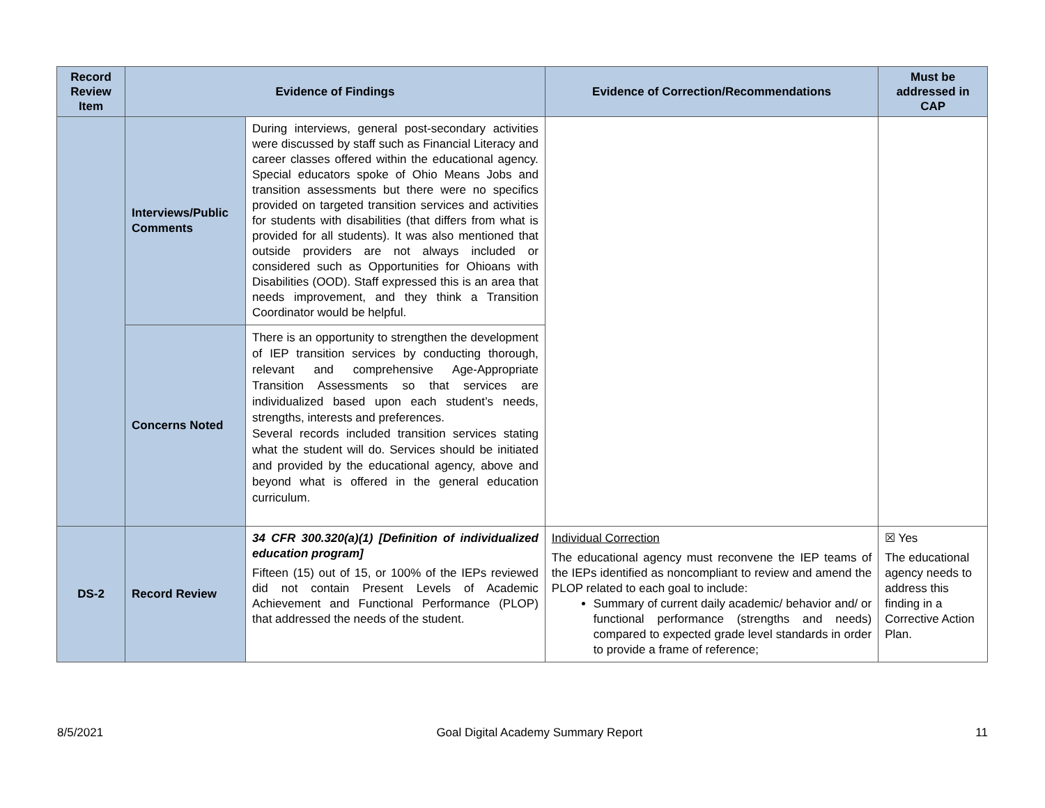| Record Review Item | Evidence of Findings | | Evidence of Correction/Recommendations | Must be addressed in CAP |
| --- | --- | --- | --- | --- |
| | Interviews/Public Comments | During interviews, general post-secondary activities were discussed by staff such as Financial Literacy and career classes offered within the educational agency. Special educators spoke of Ohio Means Jobs and transition assessments but there were no specifics provided on targeted transition services and activities for students with disabilities (that differs from what is provided for all students). It was also mentioned that outside providers are not always included or considered such as Opportunities for Ohioans with Disabilities (OOD). Staff expressed this is an area that needs improvement, and they think a Transition Coordinator would be helpful. | | |
| | Concerns Noted | There is an opportunity to strengthen the development of IEP transition services by conducting thorough, relevant and comprehensive Age-Appropriate Transition Assessments so that services are individualized based upon each student’s needs, strengths, interests and preferences. Several records included transition services stating what the student will do. Services should be initiated and provided by the educational agency, above and beyond what is offered in the general education curriculum. | | |
| DS-2 | Record Review | 34 CFR 300.320(a)(1) [Definition of individualized education program] Fifteen (15) out of 15, or 100% of the IEPs reviewed did not contain Present Levels of Academic Achievement and Functional Performance (PLOP) that addressed the needs of the student. | Individual Correction The educational agency must reconvene the IEP teams of the IEPs identified as noncompliant to review and amend the PLOP related to each goal to include: Summary of current daily academic/ behavior and/ or functional performance (strengths and needs) compared to expected grade level standards in order to provide a frame of reference; | ☒ Yes The educational agency needs to address this finding in a Corrective Action Plan. |
8/5/2021 Goal Digital Academy Summary Report 11